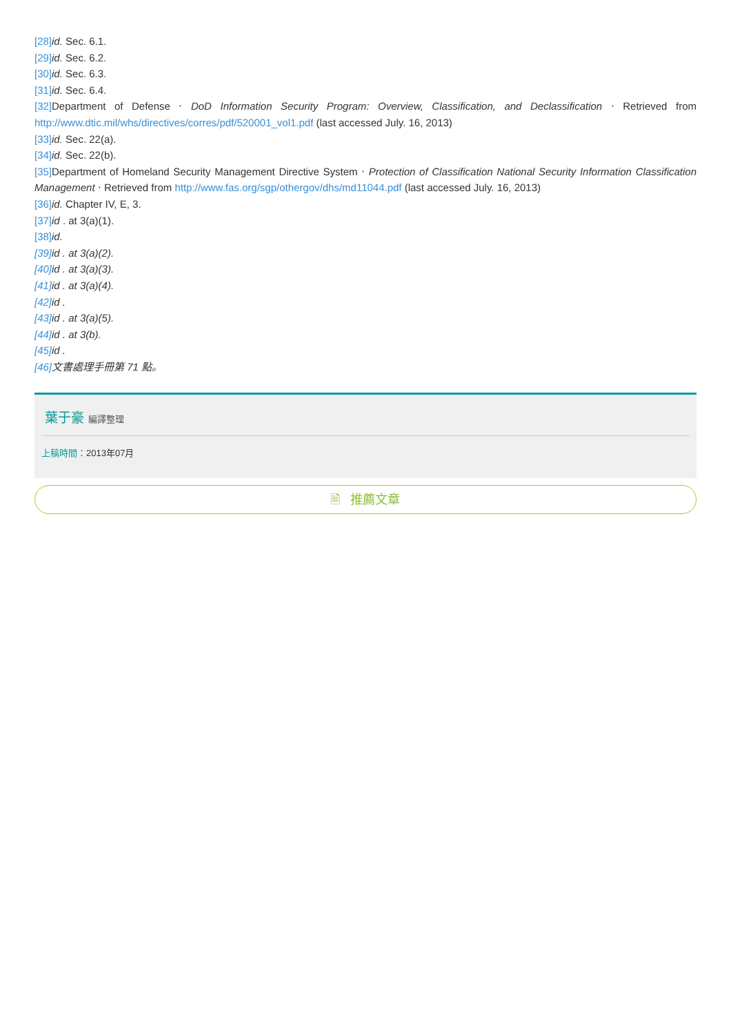[28] id. Sec. 6.1.
[29] id. Sec. 6.2.
[30] id. Sec. 6.3.
[31] id. Sec. 6.4.
[32] Department of Defense ‧ DoD Information Security Program: Overview, Classification, and Declassification ‧ Retrieved from http://www.dtic.mil/whs/directives/corres/pdf/520001_vol1.pdf (last accessed July. 16, 2013)
[33] id. Sec. 22(a).
[34] id. Sec. 22(b).
[35] Department of Homeland Security Management Directive System ‧ Protection of Classification National Security Information Classification Management ‧ Retrieved from http://www.fas.org/sgp/othergov/dhs/md11044.pdf (last accessed July. 16, 2013)
[36] id. Chapter IV, E, 3.
[37] id . at 3(a)(1).
[38] id.
[39] id . at 3(a)(2).
[40] id . at 3(a)(3).
[41] id . at 3(a)(4).
[42] id .
[43] id . at 3(a)(5).
[44] id . at 3(b).
[45] id .
[46] 文書處理手冊第 71 點。
葉于豪 編譯整理
上稿時間：2013年07月
🗎 推薦文章